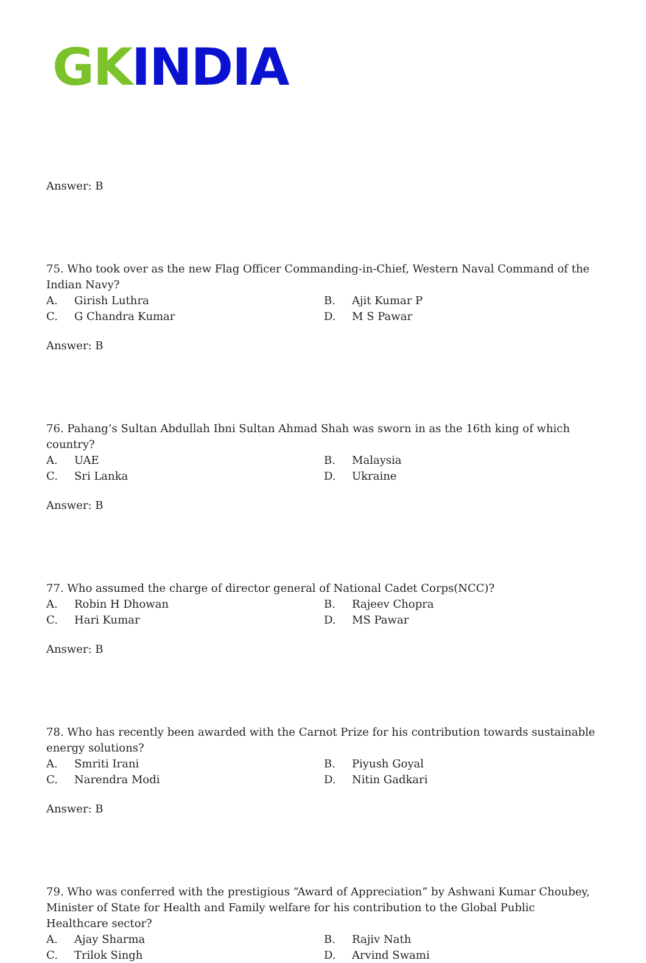GK INDIA
Answer: B
75. Who took over as the new Flag Officer Commanding-in-Chief, Western Naval Command of the Indian Navy?
| A. | Girish Luthra | B. | Ajit Kumar P |
| C. | G Chandra Kumar | D. | M S Pawar |
Answer: B
76. Pahang’s Sultan Abdullah Ibni Sultan Ahmad Shah was sworn in as the 16th king of which country?
| A. | UAE | B. | Malaysia |
| C. | Sri Lanka | D. | Ukraine |
Answer: B
77. Who assumed the charge of director general of National Cadet Corps(NCC)?
| A. | Robin H Dhowan | B. | Rajeev Chopra |
| C. | Hari Kumar | D. | MS Pawar |
Answer: B
78. Who has recently been awarded with the Carnot Prize for his contribution towards sustainable energy solutions?
| A. | Smriti Irani | B. | Piyush Goyal |
| C. | Narendra Modi | D. | Nitin Gadkari |
Answer: B
79. Who was conferred with the prestigious “Award of Appreciation” by Ashwani Kumar Choubey, Minister of State for Health and Family welfare for his contribution to the Global Public Healthcare sector?
| A. | Ajay Sharma | B. | Rajiv Nath |
| C. | Trilok Singh | D. | Arvind Swami |